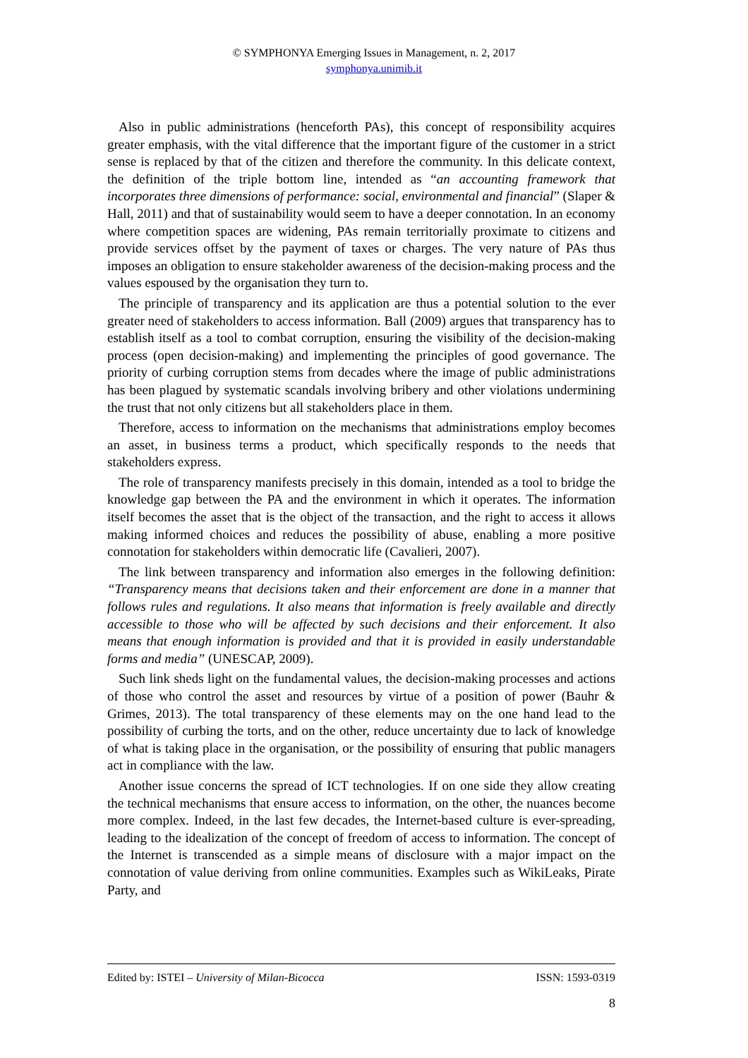© SYMPHONYA Emerging Issues in Management, n. 2, 2017
symphonya.unimib.it
Also in public administrations (henceforth PAs), this concept of responsibility acquires greater emphasis, with the vital difference that the important figure of the customer in a strict sense is replaced by that of the citizen and therefore the community. In this delicate context, the definition of the triple bottom line, intended as “an accounting framework that incorporates three dimensions of performance: social, environmental and financial” (Slaper & Hall, 2011) and that of sustainability would seem to have a deeper connotation. In an economy where competition spaces are widening, PAs remain territorially proximate to citizens and provide services offset by the payment of taxes or charges. The very nature of PAs thus imposes an obligation to ensure stakeholder awareness of the decision-making process and the values espoused by the organisation they turn to.
The principle of transparency and its application are thus a potential solution to the ever greater need of stakeholders to access information. Ball (2009) argues that transparency has to establish itself as a tool to combat corruption, ensuring the visibility of the decision-making process (open decision-making) and implementing the principles of good governance. The priority of curbing corruption stems from decades where the image of public administrations has been plagued by systematic scandals involving bribery and other violations undermining the trust that not only citizens but all stakeholders place in them.
Therefore, access to information on the mechanisms that administrations employ becomes an asset, in business terms a product, which specifically responds to the needs that stakeholders express.
The role of transparency manifests precisely in this domain, intended as a tool to bridge the knowledge gap between the PA and the environment in which it operates. The information itself becomes the asset that is the object of the transaction, and the right to access it allows making informed choices and reduces the possibility of abuse, enabling a more positive connotation for stakeholders within democratic life (Cavalieri, 2007).
The link between transparency and information also emerges in the following definition: “Transparency means that decisions taken and their enforcement are done in a manner that follows rules and regulations. It also means that information is freely available and directly accessible to those who will be affected by such decisions and their enforcement. It also means that enough information is provided and that it is provided in easily understandable forms and media” (UNESCAP, 2009).
Such link sheds light on the fundamental values, the decision-making processes and actions of those who control the asset and resources by virtue of a position of power (Bauhr & Grimes, 2013). The total transparency of these elements may on the one hand lead to the possibility of curbing the torts, and on the other, reduce uncertainty due to lack of knowledge of what is taking place in the organisation, or the possibility of ensuring that public managers act in compliance with the law.
Another issue concerns the spread of ICT technologies. If on one side they allow creating the technical mechanisms that ensure access to information, on the other, the nuances become more complex. Indeed, in the last few decades, the Internet-based culture is ever-spreading, leading to the idealization of the concept of freedom of access to information. The concept of the Internet is transcended as a simple means of disclosure with a major impact on the connotation of value deriving from online communities. Examples such as WikiLeaks, Pirate Party, and
Edited by: ISTEI – University of Milan-Bicocca ISSN: 1593-0319
8